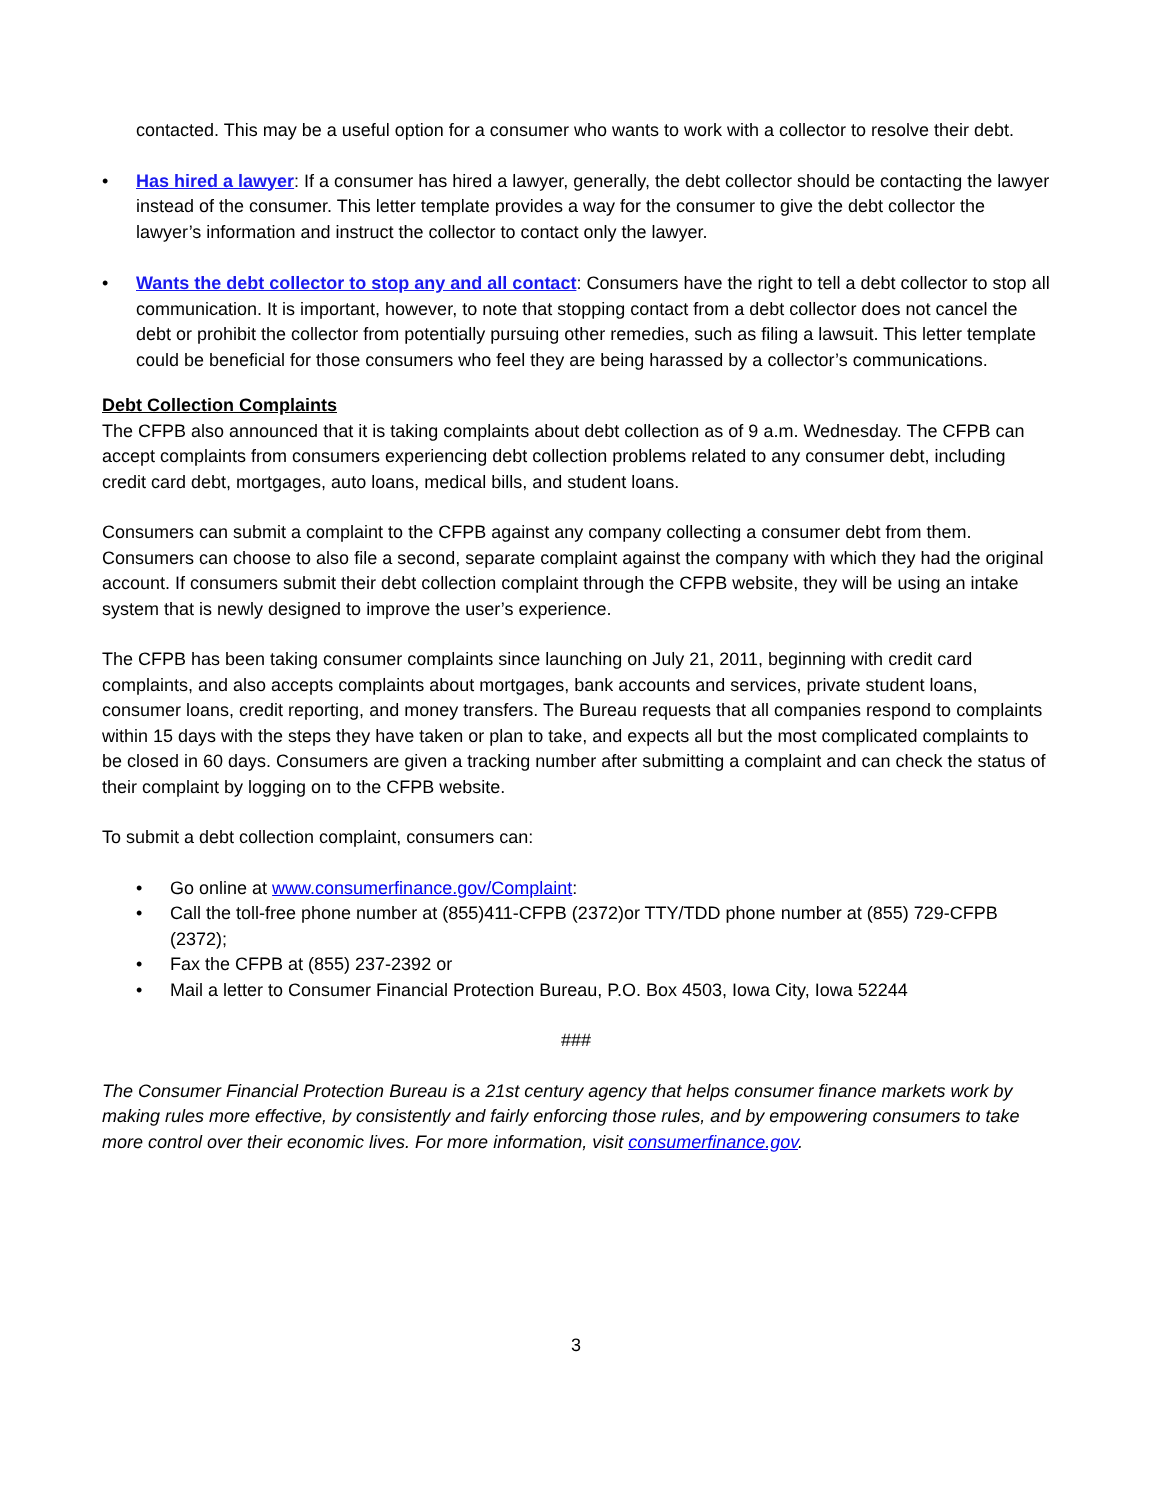contacted. This may be a useful option for a consumer who wants to work with a collector to resolve their debt.
• Has hired a lawyer: If a consumer has hired a lawyer, generally, the debt collector should be contacting the lawyer instead of the consumer. This letter template provides a way for the consumer to give the debt collector the lawyer’s information and instruct the collector to contact only the lawyer.
• Wants the debt collector to stop any and all contact: Consumers have the right to tell a debt collector to stop all communication. It is important, however, to note that stopping contact from a debt collector does not cancel the debt or prohibit the collector from potentially pursuing other remedies, such as filing a lawsuit. This letter template could be beneficial for those consumers who feel they are being harassed by a collector’s communications.
Debt Collection Complaints
The CFPB also announced that it is taking complaints about debt collection as of 9 a.m. Wednesday. The CFPB can accept complaints from consumers experiencing debt collection problems related to any consumer debt, including credit card debt, mortgages, auto loans, medical bills, and student loans.
Consumers can submit a complaint to the CFPB against any company collecting a consumer debt from them. Consumers can choose to also file a second, separate complaint against the company with which they had the original account. If consumers submit their debt collection complaint through the CFPB website, they will be using an intake system that is newly designed to improve the user’s experience.
The CFPB has been taking consumer complaints since launching on July 21, 2011, beginning with credit card complaints, and also accepts complaints about mortgages, bank accounts and services, private student loans, consumer loans, credit reporting, and money transfers. The Bureau requests that all companies respond to complaints within 15 days with the steps they have taken or plan to take, and expects all but the most complicated complaints to be closed in 60 days. Consumers are given a tracking number after submitting a complaint and can check the status of their complaint by logging on to the CFPB website.
To submit a debt collection complaint, consumers can:
• Go online at www.consumerfinance.gov/Complaint:
• Call the toll-free phone number at (855)411-CFPB (2372)or TTY/TDD phone number at (855) 729-CFPB (2372);
• Fax the CFPB at (855) 237-2392 or
• Mail a letter to Consumer Financial Protection Bureau, P.O. Box 4503, Iowa City, Iowa 52244
###
The Consumer Financial Protection Bureau is a 21st century agency that helps consumer finance markets work by making rules more effective, by consistently and fairly enforcing those rules, and by empowering consumers to take more control over their economic lives. For more information, visit consumerfinance.gov.
3